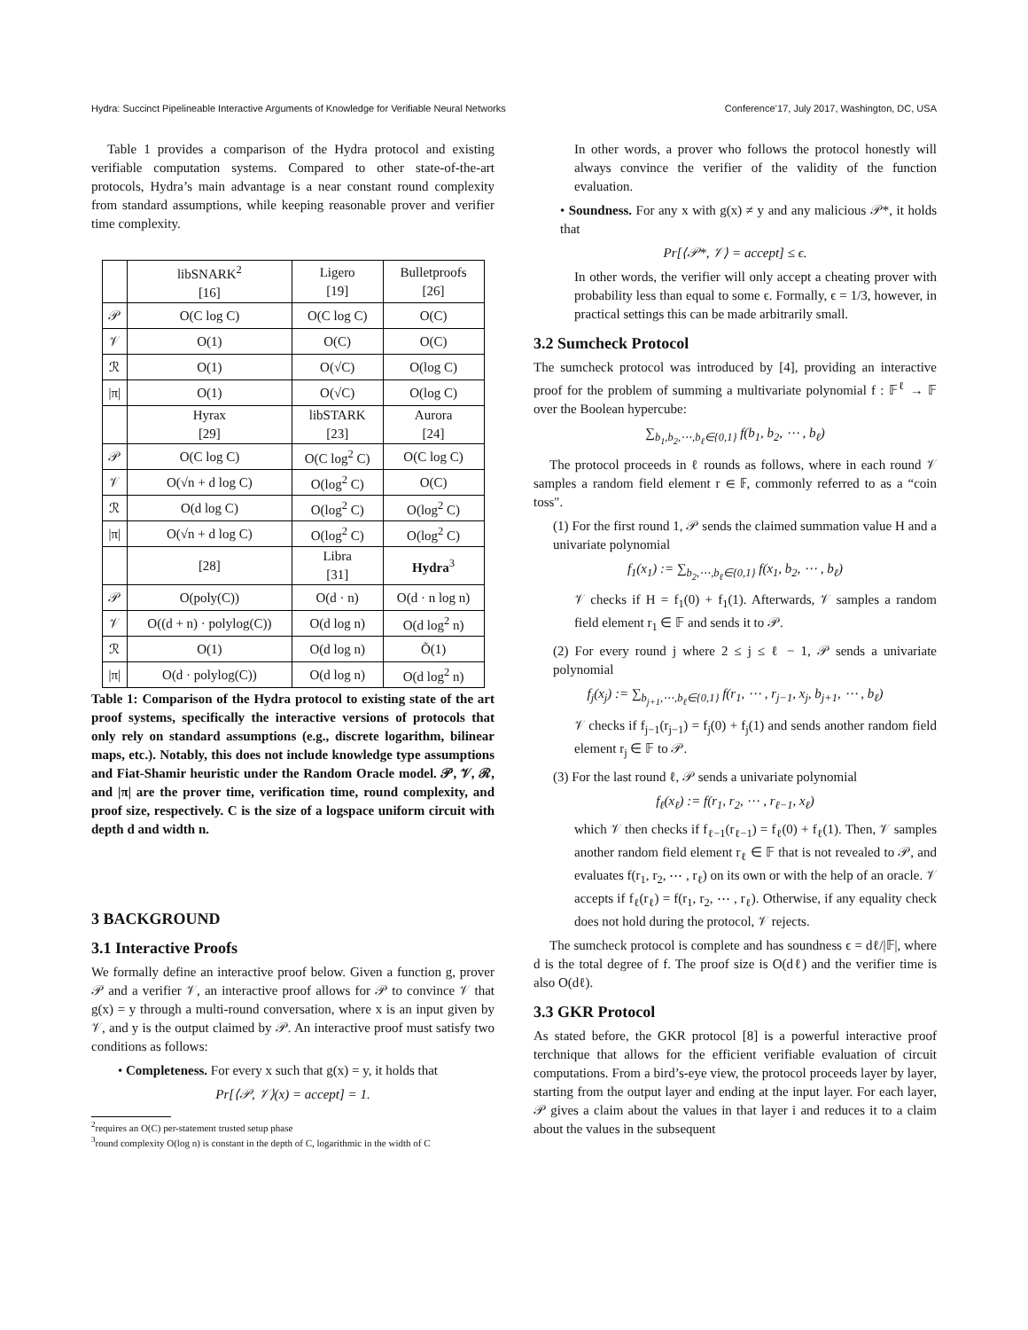Hydra: Succinct Pipelineable Interactive Arguments of Knowledge for Verifiable Neural Networks Conference’17, July 2017, Washington, DC, USA
Table 1 provides a comparison of the Hydra protocol and existing verifiable computation systems. Compared to other state-of-the-art protocols, Hydra’s main advantage is a near constant round complexity from standard assumptions, while keeping reasonable prover and verifier time complexity.
| | libSNARK<sup>2</sup> [16] | Ligero [19] | Bulletproofs [26] |
| 𝒫 | O(C log C) | O(C log C) | O(C) |
| 𝒱 | O(1) | O(C) | O(C) |
| ℛ | O(1) | O(√C) | O(log C) |
| /π/ | O(1) | O(√C) | O(log C) |
| | Hyrax [29] | libSTARK [23] | Aurora [24] |
| 𝒫 | O(C log C) | O(C log<sup>2</sup> C) | O(C log C) |
| 𝒱 | O(√n + d log C) | O(log<sup>2</sup> C) | O(C) |
| ℛ | O(d log C) | O(log<sup>2</sup> C) | O(log<sup>2</sup> C) |
| /π/ | O(√n + d log C) | O(log<sup>2</sup> C) | O(log<sup>2</sup> C) |
| | [28] | Libra [31] | Hydra<sup>3</sup> |
| 𝒫 | O(poly(C)) | O(d · n) | O(d · n log n) |
| 𝒱 | O((d + n) · polylog(C)) | O(d log n) | O(d log<sup>2</sup> n) |
| ℛ | O(1) | O(d log n) | Õ(1) |
| /π/ | O(d · polylog(C)) | O(d log n) | O(d log<sup>2</sup> n) |
Table 1: Comparison of the Hydra protocol to existing state of the art proof systems, specifically the interactive versions of protocols that only rely on standard assumptions (e.g., discrete logarithm, bilinear maps, etc.). Notably, this does not include knowledge type assumptions and Fiat-Shamir heuristic under the Random Oracle model. 𝒫, 𝒱, ℛ, and |π| are the prover time, verification time, round complexity, and proof size, respectively. C is the size of a logspace uniform circuit with depth d and width n.
3 BACKGROUND
3.1 Interactive Proofs
We formally define an interactive proof below. Given a function g, prover 𝒫 and a verifier 𝒱, an interactive proof allows for 𝒫 to convince 𝒱 that g(x) = y through a multi-round conversation, where x is an input given by 𝒱, and y is the output claimed by 𝒫. An interactive proof must satisfy two conditions as follows:
• Completeness. For every x such that g(x) = y, it holds that
Pr[⟨𝒫, 𝒱⟩(x) = accept] = 1.
<sup>2</sup> requires an O(C) per-statement trusted setup phase
<sup>3</sup> round complexity O(log n) is constant in the depth of C, logarithmic in the width of C
In other words, a prover who follows the protocol honestly will always convince the verifier of the validity of the function evaluation.
• Soundness. For any x with g(x) ≠ y and any malicious 𝒫*, it holds that
Pr[⟨𝒫*, 𝒱⟩ = accept] ≤ ϵ.
In other words, the verifier will only accept a cheating prover with probability less than equal to some ϵ. Formally, ϵ = 1/3, however, in practical settings this can be made arbitrarily small.
3.2 Sumcheck Protocol
The sumcheck protocol was introduced by [4], providing an interactive proof for the problem of summing a multivariate polynomial f : 𝔽<sup>ℓ</sup> → 𝔽 over the Boolean hypercube:
∑<sub>b<sub>1</sub>,b<sub>2</sub>,⋯,b<sub>ℓ</sub>∈{0,1}</sub> f(b<sub>1</sub>, b<sub>2</sub>, ⋯ , b<sub>ℓ</sub>)
The protocol proceeds in ℓ rounds as follows, where in each round 𝒱 samples a random field element r ∈ 𝔽, commonly referred to as a “coin toss".
(1) For the first round 1, 𝒫 sends the claimed summation value H and a univariate polynomial
f<sub>1</sub>(x<sub>1</sub>) := ∑<sub>b<sub>2</sub>,⋯,b<sub>ℓ</sub>∈{0,1}</sub> f(x<sub>1</sub>, b<sub>2</sub>, ⋯ , b<sub>ℓ</sub>)
𝒱 checks if H = f<sub>1</sub>(0) + f<sub>1</sub>(1). Afterwards, 𝒱 samples a random field element r<sub>1</sub> ∈ 𝔽 and sends it to 𝒫.
(2) For every round j where 2 ≤ j ≤ ℓ − 1, 𝒫 sends a univariate polynomial
f<sub>j</sub>(x<sub>j</sub>) := ∑<sub>b<sub>j+1</sub>,⋯,b<sub>ℓ</sub>∈{0,1}</sub> f(r<sub>1</sub>, ⋯ , r<sub>j−1</sub>, x<sub>j</sub>, b<sub>j+1</sub>, ⋯ , b<sub>ℓ</sub>)
𝒱 checks if f<sub>j−1</sub>(r<sub>j−1</sub>) = f<sub>j</sub>(0) + f<sub>j</sub>(1) and sends another random field element r<sub>j</sub> ∈ 𝔽 to 𝒫.
(3) For the last round ℓ, 𝒫 sends a univariate polynomial
f<sub>ℓ</sub>(x<sub>ℓ</sub>) := f(r<sub>1</sub>, r<sub>2</sub>, ⋯ , r<sub>ℓ−1</sub>, x<sub>ℓ</sub>)
which 𝒱 then checks if f<sub>ℓ−1</sub>(r<sub>ℓ−1</sub>) = f<sub>ℓ</sub>(0) + f<sub>ℓ</sub>(1). Then, 𝒱 samples another random field element r<sub>ℓ</sub> ∈ 𝔽 that is not revealed to 𝒫, and evaluates f(r<sub>1</sub>, r<sub>2</sub>, ⋯ , r<sub>ℓ</sub>) on its own or with the help of an oracle. 𝒱 accepts if f<sub>ℓ</sub>(r<sub>ℓ</sub>) = f(r<sub>1</sub>, r<sub>2</sub>, ⋯ , r<sub>ℓ</sub>). Otherwise, if any equality check does not hold during the protocol, 𝒱 rejects.
The sumcheck protocol is complete and has soundness ϵ = dℓ/|𝔽|, where d is the total degree of f. The proof size is O(dℓ) and the verifier time is also O(dℓ).
3.3 GKR Protocol
As stated before, the GKR protocol [8] is a powerful interactive proof terchnique that allows for the efficient verifiable evaluation of circuit computations. From a bird’s-eye view, the protocol proceeds layer by layer, starting from the output layer and ending at the input layer. For each layer, 𝒫 gives a claim about the values in that layer i and reduces it to a claim about the values in the subsequent